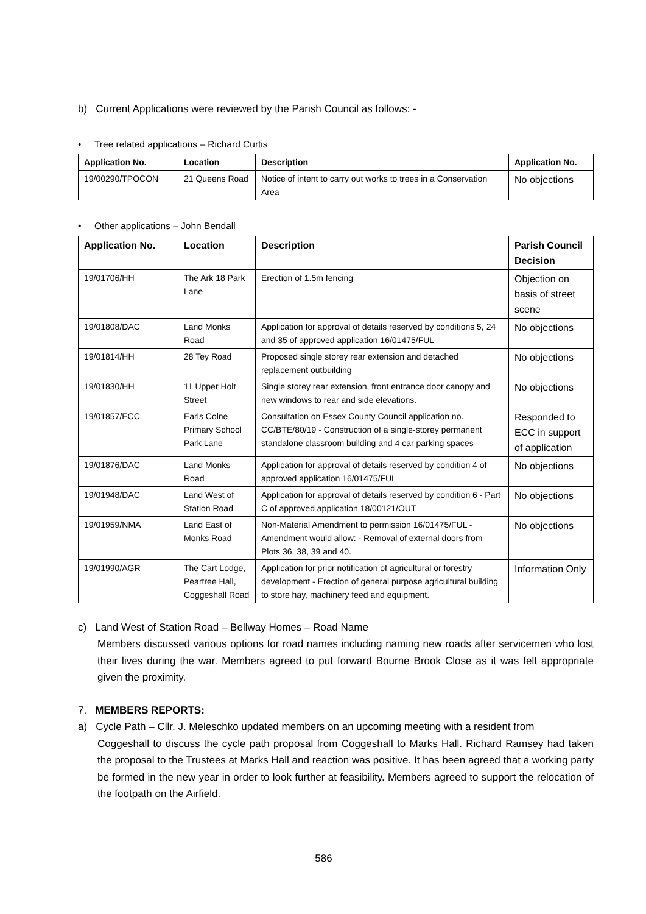b) Current Applications were reviewed by the Parish Council as follows: -
• Tree related applications – Richard Curtis
| Application No. | Location | Description | Application No. |
| --- | --- | --- | --- |
| 19/00290/TPOCON | 21 Queens Road | Notice of intent to carry out works to trees in a Conservation Area | No objections |
• Other applications – John Bendall
| Application No. | Location | Description | Parish Council Decision |
| --- | --- | --- | --- |
| 19/01706/HH | The Ark 18 Park Lane | Erection of 1.5m fencing | Objection on basis of street scene |
| 19/01808/DAC | Land Monks Road | Application for approval of details reserved by conditions 5, 24 and 35 of approved application 16/01475/FUL | No objections |
| 19/01814/HH | 28 Tey Road | Proposed single storey rear extension and detached replacement outbuilding | No objections |
| 19/01830/HH | 11 Upper Holt Street | Single storey rear extension, front entrance door canopy and new windows to rear and side elevations. | No objections |
| 19/01857/ECC | Earls Colne Primary School Park Lane | Consultation on Essex County Council application no. CC/BTE/80/19 - Construction of a single-storey permanent standalone classroom building and 4 car parking spaces | Responded to ECC in support of application |
| 19/01876/DAC | Land Monks Road | Application for approval of details reserved by condition 4 of approved application 16/01475/FUL | No objections |
| 19/01948/DAC | Land West of Station Road | Application for approval of details reserved by condition 6 - Part C of approved application 18/00121/OUT | No objections |
| 19/01959/NMA | Land East of Monks Road | Non-Material Amendment to permission 16/01475/FUL - Amendment would allow: - Removal of external doors from Plots 36, 38, 39 and 40. | No objections |
| 19/01990/AGR | The Cart Lodge, Peartree Hall, Coggeshall Road | Application for prior notification of agricultural or forestry development - Erection of general purpose agricultural building to store hay, machinery feed and equipment. | Information Only |
c) Land West of Station Road – Bellway Homes – Road Name
Members discussed various options for road names including naming new roads after servicemen who lost their lives during the war. Members agreed to put forward Bourne Brook Close as it was felt appropriate given the proximity.
7. MEMBERS REPORTS:
a) Cycle Path – Cllr. J. Meleschko updated members on an upcoming meeting with a resident from
Coggeshall to discuss the cycle path proposal from Coggeshall to Marks Hall. Richard Ramsey had taken the proposal to the Trustees at Marks Hall and reaction was positive. It has been agreed that a working party be formed in the new year in order to look further at feasibility. Members agreed to support the relocation of the footpath on the Airfield.
586